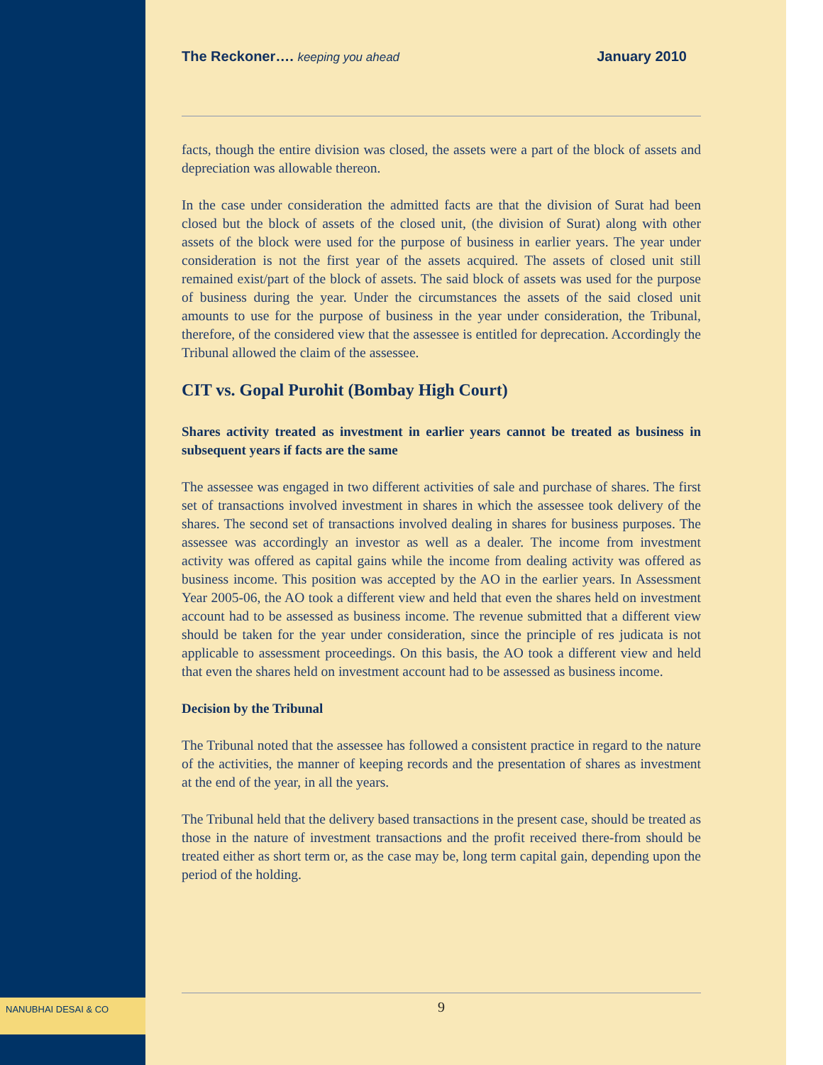The Reckoner…. keeping you ahead January 2010
facts, though the entire division was closed, the assets were a part of the block of assets and depreciation was allowable thereon.
In the case under consideration the admitted facts are that the division of Surat had been closed but the block of assets of the closed unit, (the division of Surat) along with other assets of the block were used for the purpose of business in earlier years. The year under consideration is not the first year of the assets acquired. The assets of closed unit still remained exist/part of the block of assets. The said block of assets was used for the purpose of business during the year. Under the circumstances the assets of the said closed unit amounts to use for the purpose of business in the year under consideration, the Tribunal, therefore, of the considered view that the assessee is entitled for deprecation. Accordingly the Tribunal allowed the claim of the assessee.
CIT vs. Gopal Purohit (Bombay High Court)
Shares activity treated as investment in earlier years cannot be treated as business in subsequent years if facts are the same
The assessee was engaged in two different activities of sale and purchase of shares. The first set of transactions involved investment in shares in which the assessee took delivery of the shares. The second set of transactions involved dealing in shares for business purposes. The assessee was accordingly an investor as well as a dealer. The income from investment activity was offered as capital gains while the income from dealing activity was offered as business income. This position was accepted by the AO in the earlier years. In Assessment Year 2005-06, the AO took a different view and held that even the shares held on investment account had to be assessed as business income. The revenue submitted that a different view should be taken for the year under consideration, since the principle of res judicata is not applicable to assessment proceedings. On this basis, the AO took a different view and held that even the shares held on investment account had to be assessed as business income.
Decision by the Tribunal
The Tribunal noted that the assessee has followed a consistent practice in regard to the nature of the activities, the manner of keeping records and the presentation of shares as investment at the end of the year, in all the years.
The Tribunal held that the delivery based transactions in the present case, should be treated as those in the nature of investment transactions and the profit received there-from should be treated either as short term or, as the case may be, long term capital gain, depending upon the period of the holding.
NANUBHAI DESAI & CO 9